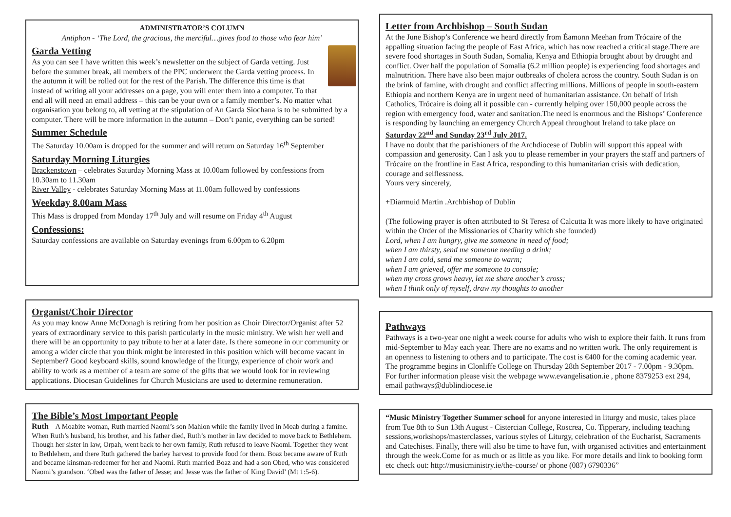ADMINISTRATOR’S COLUMN
Antiphon - ‘The Lord, the gracious, the merciful…gives food to those who fear him’
Garda Vetting
As you can see I have written this week’s newsletter on the subject of Garda vetting. Just before the summer break, all members of the PPC underwent the Garda vetting process. In the autumn it will be rolled out for the rest of the Parish. The difference this time is that instead of writing all your addresses on a page, you will enter them into a computer. To that end all will need an email address – this can be your own or a family member’s. No matter what organisation you belong to, all vetting at the stipulation of An Garda Siochana is to be submitted by a computer. There will be more information in the autumn – Don’t panic, everything can be sorted!
Summer Schedule
The Saturday 10.00am is dropped for the summer and will return on Saturday 16<sup>th</sup> September
Saturday Morning Liturgies
Brackenstown – celebrates Saturday Morning Mass at 10.00am followed by confessions from 10.30am to 11.30am
River Valley - celebrates Saturday Morning Mass at 11.00am followed by confessions
Weekday 8.00am Mass
This Mass is dropped from Monday 17<sup>th</sup> July and will resume on Friday 4<sup>th</sup> August
Confessions:
Saturday confessions are available on Saturday evenings from 6.00pm to 6.20pm
Organist/Choir Director
As you may know Anne McDonagh is retiring from her position as Choir Director/Organist after 52 years of extraordinary service to this parish particularly in the music ministry. We wish her well and there will be an opportunity to pay tribute to her at a later date. Is there someone in our community or among a wider circle that you think might be interested in this position which will become vacant in September? Good keyboard skills, sound knowledge of the liturgy, experience of choir work and ability to work as a member of a team are some of the gifts that we would look for in reviewing applications. Diocesan Guidelines for Church Musicians are used to determine remuneration.
The Bible’s Most Important People
Ruth – A Moabite woman, Ruth married Naomi’s son Mahlon while the family lived in Moab during a famine. When Ruth’s husband, his brother, and his father died, Ruth’s mother in law decided to move back to Bethlehem. Though her sister in law, Orpah, went back to her own family, Ruth refused to leave Naomi. Together they went to Bethlehem, and there Ruth gathered the barley harvest to provide food for them. Boaz became aware of Ruth and became kinsman-redeemer for her and Naomi. Ruth married Boaz and had a son Obed, who was considered Naomi’s grandson. ‘Obed was the father of Jesse; and Jesse was the father of King David’ (Mt 1:5-6).
Letter from Archbishop – South Sudan
At the June Bishop’s Conference we heard directly from Éamonn Meehan from Trócaire of the appalling situation facing the people of East Africa, which has now reached a critical stage.There are severe food shortages in South Sudan, Somalia, Kenya and Ethiopia brought about by drought and conflict. Over half the population of Somalia (6.2 million people) is experiencing food shortages and malnutrition. There have also been major outbreaks of cholera across the country. South Sudan is on the brink of famine, with drought and conflict affecting millions. Millions of people in south-eastern Ethiopia and northern Kenya are in urgent need of humanitarian assistance. On behalf of Irish Catholics, Trócaire is doing all it possible can - currently helping over 150,000 people across the region with emergency food, water and sanitation.The need is enormous and the Bishops’ Conference is responding by launching an emergency Church Appeal throughout Ireland to take place on Saturday 22<sup>nd</sup> and Sunday 23<sup>rd</sup> July 2017.
I have no doubt that the parishioners of the Archdiocese of Dublin will support this appeal with compassion and generosity. Can I ask you to please remember in your prayers the staff and partners of Trócaire on the frontline in East Africa, responding to this humanitarian crisis with dedication, courage and selflessness.
Yours very sincerely,
+Diarmuid Martin .Archbishop of Dublin
(The following prayer is often attributed to St Teresa of Calcutta It was more likely to have originated within the Order of the Missionaries of Charity which she founded)
Lord, when I am hungry, give me someone in need of food;
when I am thirsty, send me someone needing a drink;
when I am cold, send me someone to warm;
when I am grieved, offer me someone to console;
when my cross grows heavy, let me share another’s cross;
when I think only of myself, draw my thoughts to another
Pathways
Pathways is a two-year one night a week course for adults who wish to explore their faith. It runs from mid-September to May each year. There are no exams and no written work. The only requirement is an openness to listening to others and to participate. The cost is €400 for the coming academic year. The programme begins in Clonliffe College on Thursday 28th September 2017 - 7.00pm - 9.30pm. For further information please visit the webpage www.evangelisation.ie , phone 8379253 ext 294, email pathways@dublindiocese.ie
“Music Ministry Together Summer school for anyone interested in liturgy and music, takes place from Tue 8th to Sun 13th August - Cistercian College, Roscrea, Co. Tipperary, including teaching sessions,workshops/masterclasses, various styles of Liturgy, celebration of the Eucharist, Sacraments and Catechises. Finally, there will also be time to have fun, with organised activities and entertainment through the week.Come for as much or as little as you like. For more details and link to booking form etc check out: http://musicministry.ie/the-course/ or phone (087) 6790336”